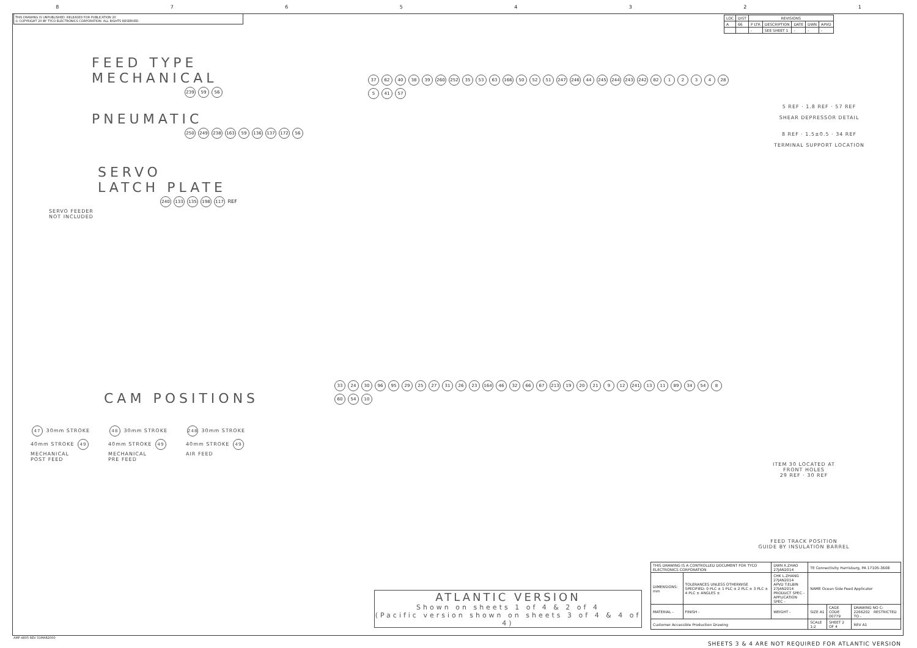87654321
THIS DRAWING IS UNPUBLISHED. RELEASED FOR PUBLICATION 20
© COPYRIGHT 20 BY TYCO ELECTRONICS CORPORATION. ALL RIGHTS RESERVED.
| LOC | DIST | REVISIONS | | | | |
| --- | --- | --- | --- | --- | --- | --- |
| A | 66 | P LTR | DESCRIPTION | DATE | DWN | APVD |
| | | - | SEE SHEET 1 | - | - | - |
FEED TYPE
MECHANICAL
239 59 56
PNEUMATIC
250 249 238 163 59 136 137 172 56
37 62 40 38 39 260 252 35 53 63 166 50 52 51 247 246 44 245 244 243 242 82 1234 28 5 41 57
5 REF · 1.8 REF · 57 REF
SHEAR DEPRESSOR DETAIL
8 REF · 1.5±0.5 · 34 REF
TERMINAL SUPPORT LOCATION
SERVO
LATCH PLATE
240 133 135 198 117 REF
SERVO FEEDER
NOT INCLUDED
33 24 30 96 95 29 25 27 31 26 23 164 46 32 66 67 213 19 20 21 9 12 241 13 11 89 34 54 8 60 54 10
ITEM 30 LOCATED AT
FRONT HOLES
29 REF · 30 REF
FEED TRACK POSITION
GUIDE BY INSULATION BARREL
CAM POSITIONS
47 30mm STROKE
40mm STROKE 49
MECHANICAL
POST FEED
48 30mm STROKE
40mm STROKE 49
MECHANICAL
PRE FEED
248 30mm STROKE
40mm STROKE 49
AIR FEED
ATLANTIC VERSION
Shown on sheets 1 of 4 & 2 of 4
(Pacific version shown on sheets 3 of 4 & 4 of 4)
| THIS DRAWING IS A CONTROLLED DOCUMENT FOR TYCO ELECTRONICS CORPORATION | | DWN X.ZHAO 27JAN2014 | TE Connectivity Harrisburg, PA 17105-3608 | | |
| DIMENSIONS: mm | TOLERANCES UNLESS OTHERWISE SPECIFIED: 0 PLC ± 1 PLC ± 2 PLC ± 3 PLC ± 4 PLC ± ANGLES ± | CHK L.ZHANG 27JAN2014 APVD T.ELBIN 27JAN2014 PRODUCT SPEC - APPLICATION SPEC - | NAME Ocean Side Feed Applicator | | |
| MATERIAL - | FINISH - | WEIGHT - | SIZE A1 | CAGE CODE 00779 | DRAWING NO C-2266202 RESTRICTED TO - |
| Customer Accessible Production Drawing | | | SCALE 1:2 | SHEET 2 OF 4 | REV A1 |
AMP 4805 REV 31MAR2000
SHEETS 3 & 4 ARE NOT REQUIRED FOR ATLANTIC VERSION